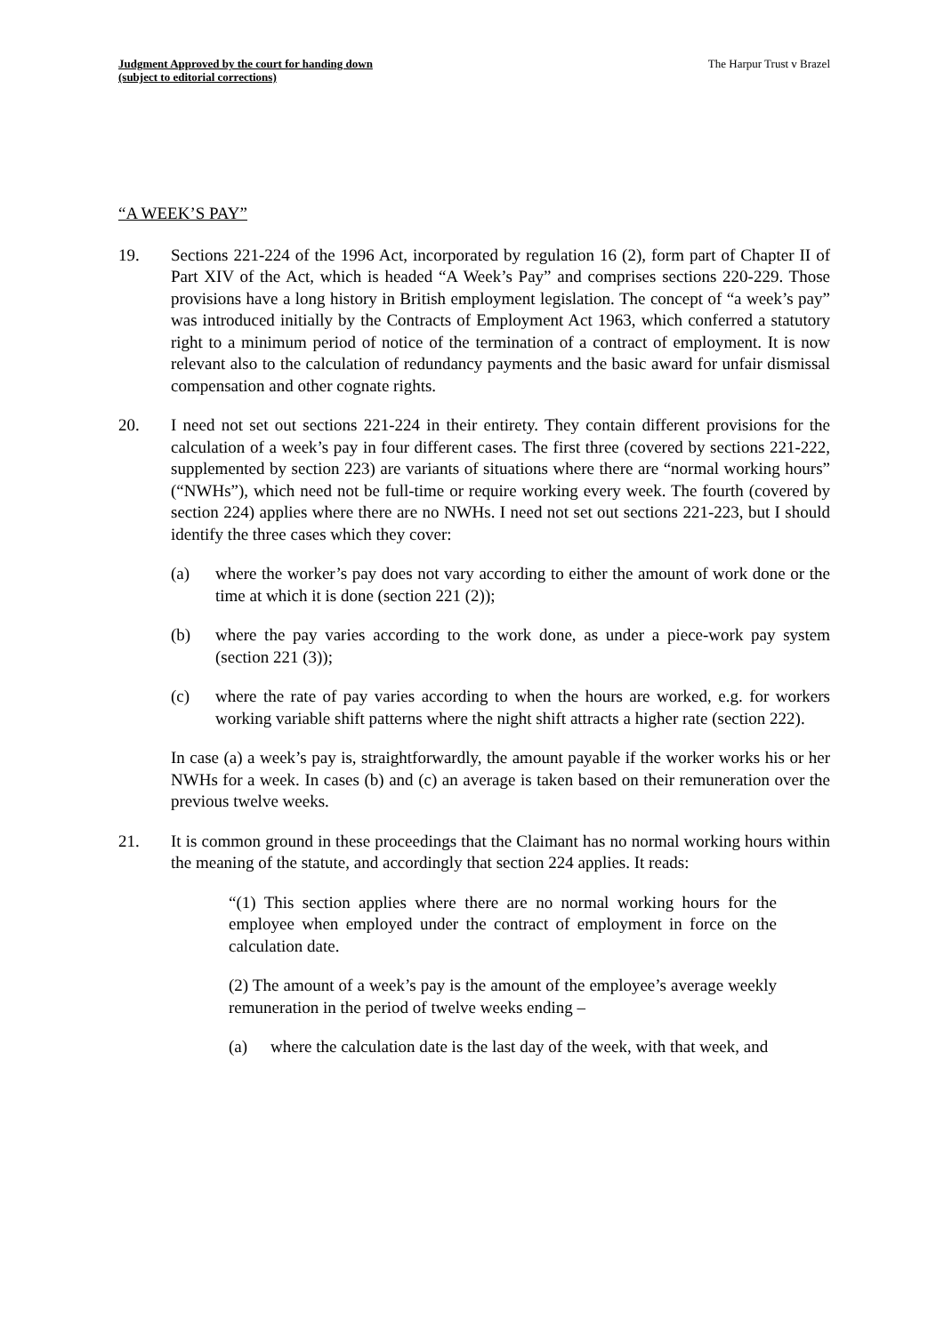Judgment Approved by the court for handing down
(subject to editorial corrections)
The Harpur Trust v Brazel
“A WEEK’S PAY”
19. Sections 221-224 of the 1996 Act, incorporated by regulation 16 (2), form part of Chapter II of Part XIV of the Act, which is headed “A Week’s Pay” and comprises sections 220-229. Those provisions have a long history in British employment legislation. The concept of “a week’s pay” was introduced initially by the Contracts of Employment Act 1963, which conferred a statutory right to a minimum period of notice of the termination of a contract of employment. It is now relevant also to the calculation of redundancy payments and the basic award for unfair dismissal compensation and other cognate rights.
20. I need not set out sections 221-224 in their entirety. They contain different provisions for the calculation of a week’s pay in four different cases. The first three (covered by sections 221-222, supplemented by section 223) are variants of situations where there are “normal working hours” (“NWHs”), which need not be full-time or require working every week. The fourth (covered by section 224) applies where there are no NWHs. I need not set out sections 221-223, but I should identify the three cases which they cover:
(a) where the worker’s pay does not vary according to either the amount of work done or the time at which it is done (section 221 (2));
(b) where the pay varies according to the work done, as under a piece-work pay system (section 221 (3));
(c) where the rate of pay varies according to when the hours are worked, e.g. for workers working variable shift patterns where the night shift attracts a higher rate (section 222).
In case (a) a week’s pay is, straightforwardly, the amount payable if the worker works his or her NWHs for a week. In cases (b) and (c) an average is taken based on their remuneration over the previous twelve weeks.
21. It is common ground in these proceedings that the Claimant has no normal working hours within the meaning of the statute, and accordingly that section 224 applies. It reads:
“(1) This section applies where there are no normal working hours for the employee when employed under the contract of employment in force on the calculation date.
(2) The amount of a week’s pay is the amount of the employee’s average weekly remuneration in the period of twelve weeks ending –
(a) where the calculation date is the last day of the week, with that week, and